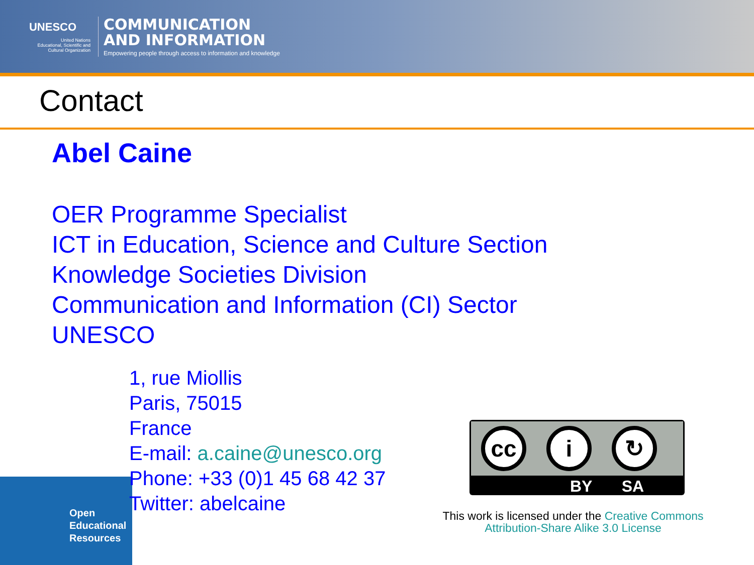UNESCO
United Nations
Educational, Scientific and
Cultural Organization
COMMUNICATION
AND INFORMATION
Empowering people through access to information and knowledge
Contact
Abel Caine
OER Programme Specialist
ICT in Education, Science and Culture Section
Knowledge Societies Division
Communication and Information (CI) Sector
UNESCO
1, rue Miollis
Paris, 75015
France
E-mail: a.caine@unesco.org
Phone: +33 (0)1 45 68 42 37
Twitter: abelcaine
Open
Educational
Resources
cc i ↻
BY SA
This work is licensed under the Creative Commons Attribution-Share Alike 3.0 License